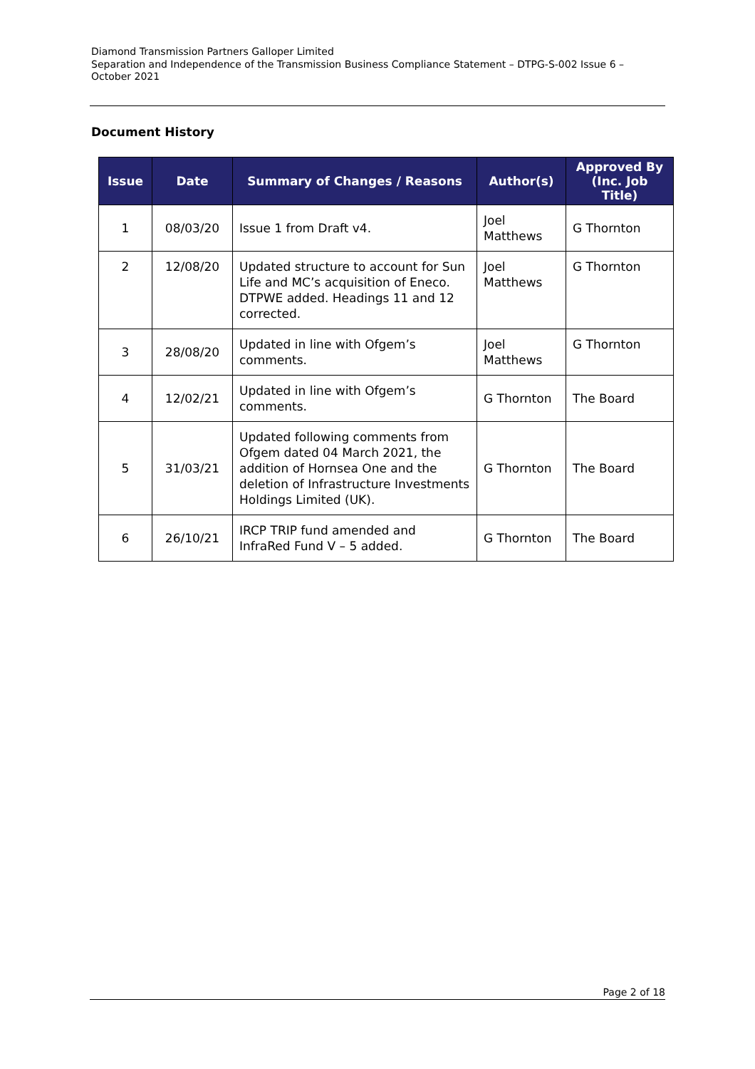Diamond Transmission Partners Galloper Limited
Separation and Independence of the Transmission Business Compliance Statement – DTPG-S-002 Issue 6 – October 2021
Document History
| Issue | Date | Summary of Changes / Reasons | Author(s) | Approved By (Inc. Job Title) |
| --- | --- | --- | --- | --- |
| 1 | 08/03/20 | Issue 1 from Draft v4. | Joel Matthews | G Thornton |
| 2 | 12/08/20 | Updated structure to account for Sun Life and MC’s acquisition of Eneco. DTPWE added. Headings 11 and 12 corrected. | Joel Matthews | G Thornton |
| 3 | 28/08/20 | Updated in line with Ofgem’s comments. | Joel Matthews | G Thornton |
| 4 | 12/02/21 | Updated in line with Ofgem’s comments. | G Thornton | The Board |
| 5 | 31/03/21 | Updated following comments from Ofgem dated 04 March 2021, the addition of Hornsea One and the deletion of Infrastructure Investments Holdings Limited (UK). | G Thornton | The Board |
| 6 | 26/10/21 | IRCP TRIP fund amended and InfraRed Fund V – 5 added. | G Thornton | The Board |
Page 2 of 18